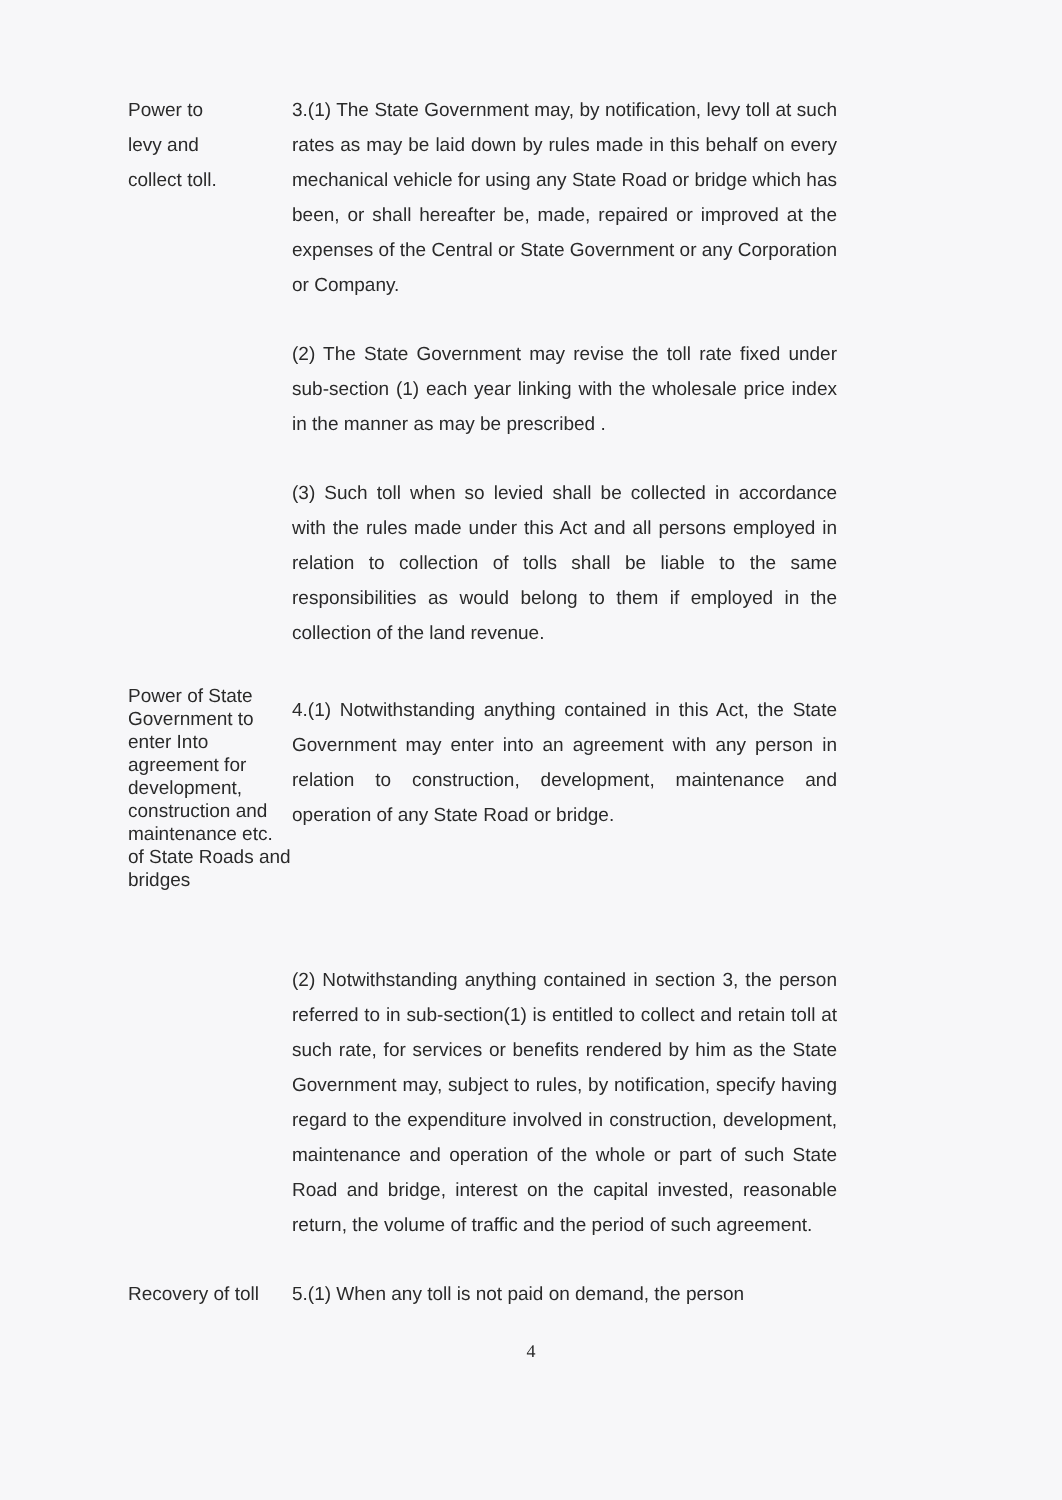Power to
levy and
collect toll.
3.(1) The State Government may, by notification, levy toll at such rates as may be laid down by rules made in this behalf on every mechanical vehicle for using any State Road or bridge which has been, or shall hereafter be, made, repaired or improved at the expenses of the Central or State Government or any Corporation or Company.
(2) The State Government may revise the toll rate fixed under sub-section (1) each year linking with the wholesale price index in the manner as may be prescribed .
(3) Such toll when so levied shall be collected in accordance with the rules made under this Act and all persons employed in relation to collection of tolls shall be liable to the same responsibilities as would belong to them if employed in the collection of the land revenue.
Power of State Government to enter Into agreement for development, construction and maintenance etc. of State Roads and bridges
4.(1) Notwithstanding anything contained in this Act, the State Government may enter into an agreement with any person in relation to construction, development, maintenance and operation of any State Road or bridge.
(2) Notwithstanding anything contained in section 3, the person referred to in sub-section(1) is entitled to collect and retain toll at such rate, for services or benefits rendered by him as the State Government may, subject to rules, by notification, specify having regard to the expenditure involved in construction, development, maintenance and operation of the whole or part of such State Road and bridge, interest on the capital invested, reasonable return, the volume of traffic and the period of such agreement.
Recovery of toll
5.(1) When any toll is not paid on demand, the person
4